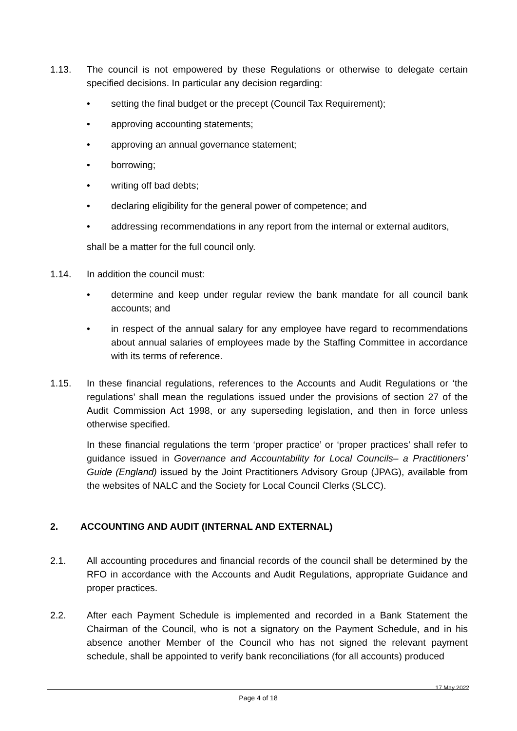1.13. The council is not empowered by these Regulations or otherwise to delegate certain specified decisions. In particular any decision regarding:
• setting the final budget or the precept (Council Tax Requirement);
• approving accounting statements;
• approving an annual governance statement;
• borrowing;
• writing off bad debts;
• declaring eligibility for the general power of competence; and
• addressing recommendations in any report from the internal or external auditors,
shall be a matter for the full council only.
1.14. In addition the council must:
• determine and keep under regular review the bank mandate for all council bank accounts; and
• in respect of the annual salary for any employee have regard to recommendations about annual salaries of employees made by the Staffing Committee in accordance with its terms of reference.
1.15. In these financial regulations, references to the Accounts and Audit Regulations or ‘the regulations’ shall mean the regulations issued under the provisions of section 27 of the Audit Commission Act 1998, or any superseding legislation, and then in force unless otherwise specified.
In these financial regulations the term ‘proper practice’ or ‘proper practices’ shall refer to guidance issued in Governance and Accountability for Local Councils– a Practitioners’ Guide (England) issued by the Joint Practitioners Advisory Group (JPAG), available from the websites of NALC and the Society for Local Council Clerks (SLCC).
2. ACCOUNTING AND AUDIT (INTERNAL AND EXTERNAL)
2.1. All accounting procedures and financial records of the council shall be determined by the RFO in accordance with the Accounts and Audit Regulations, appropriate Guidance and proper practices.
2.2. After each Payment Schedule is implemented and recorded in a Bank Statement the Chairman of the Council, who is not a signatory on the Payment Schedule, and in his absence another Member of the Council who has not signed the relevant payment schedule, shall be appointed to verify bank reconciliations (for all accounts) produced
17 May 2022
Page 4 of 18